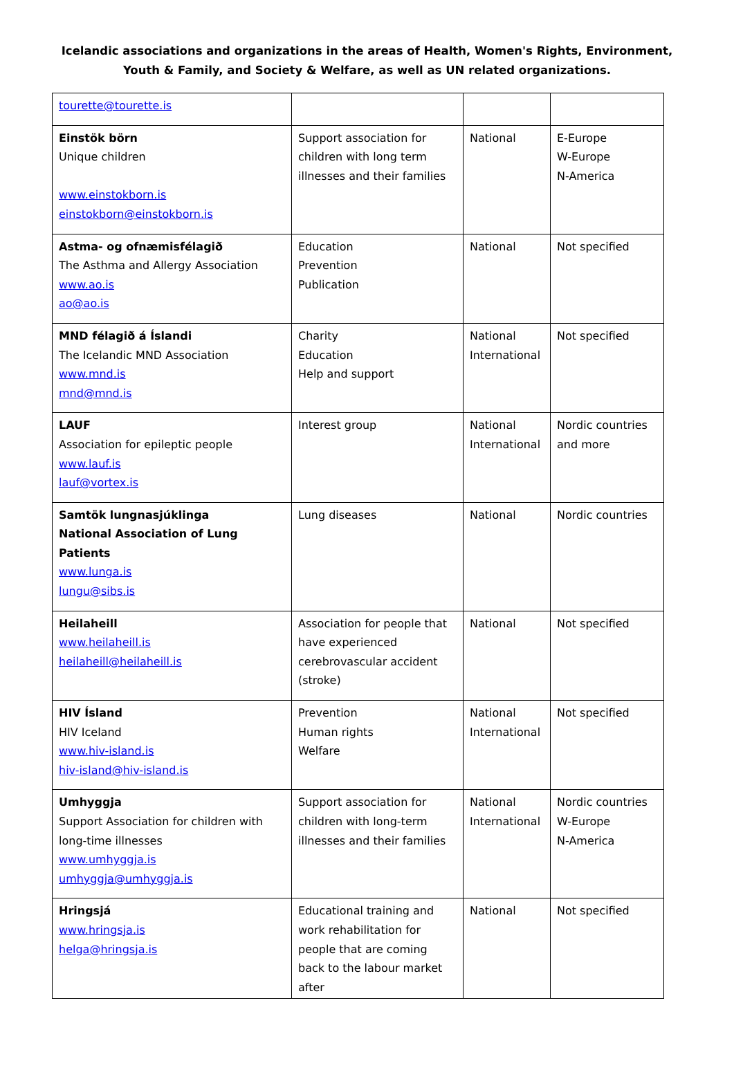Icelandic associations and organizations in the areas of Health, Women's Rights, Environment,
Youth & Family, and Society & Welfare, as well as UN related organizations.
| tourette@tourette.is | | | |
| Einstök börn Unique children www.einstokborn.is einstokborn@einstokborn.is | Support association for children with long term illnesses and their families | National | E-Europe W-Europe N-America |
| Astma- og ofnæmisfélagið The Asthma and Allergy Association www.ao.is ao@ao.is | Education Prevention Publication | National | Not specified |
| MND félagið á Íslandi The Icelandic MND Association www.mnd.is mnd@mnd.is | Charity Education Help and support | National International | Not specified |
| LAUF Association for epileptic people www.lauf.is lauf@vortex.is | Interest group | National International | Nordic countries and more |
| Samtök lungnasjúklinga National Association of Lung Patients www.lunga.is lungu@sibs.is | Lung diseases | National | Nordic countries |
| Heilaheill www.heilaheill.is heilaheill@heilaheill.is | Association for people that have experienced cerebrovascular accident (stroke) | National | Not specified |
| HIV Ísland HIV Iceland www.hiv-island.is hiv-island@hiv-island.is | Prevention Human rights Welfare | National International | Not specified |
| Umhyggja Support Association for children with long-time illnesses www.umhyggja.is umhyggja@umhyggja.is | Support association for children with long-term illnesses and their families | National International | Nordic countries W-Europe N-America |
| Hringsjá www.hringsja.is helga@hringsja.is | Educational training and work rehabilitation for people that are coming back to the labour market after | National | Not specified |